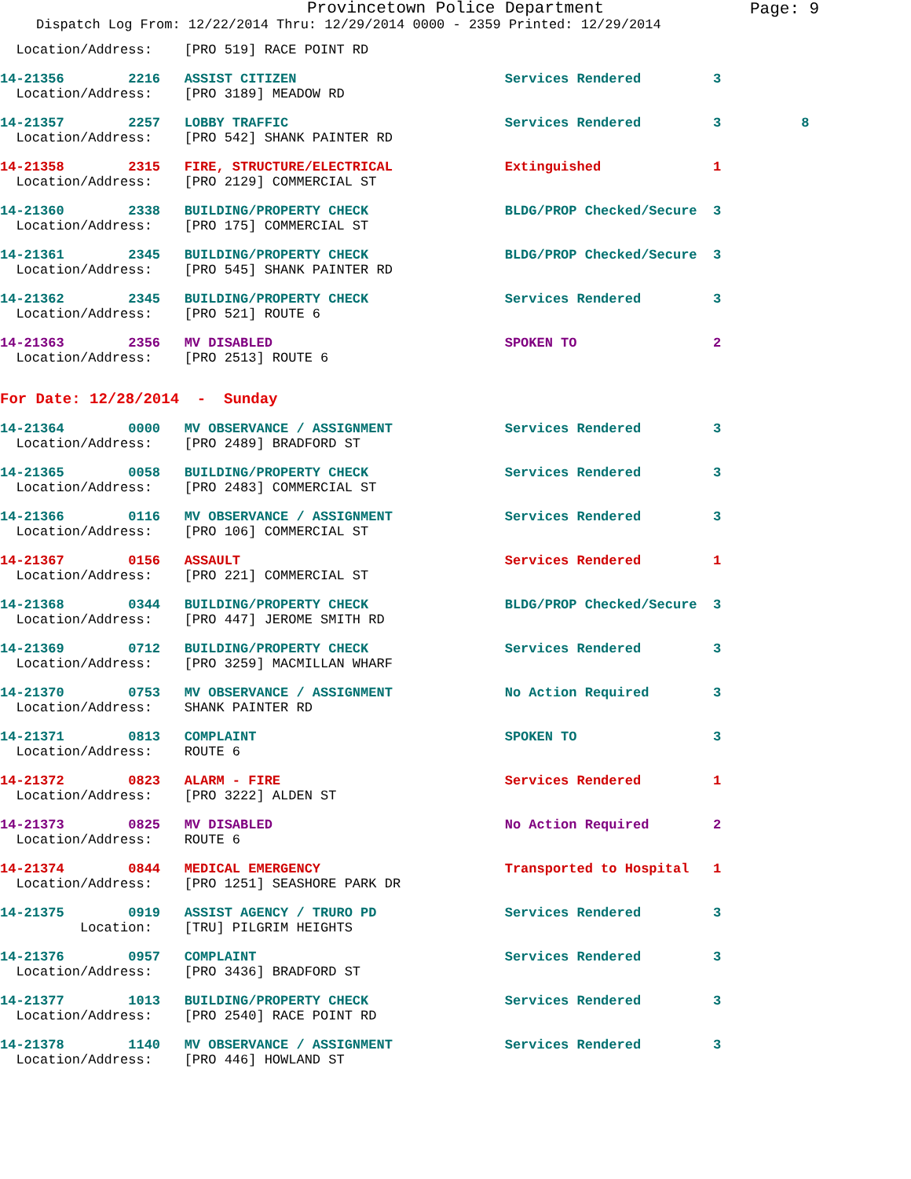Provincetown Police Department
Page: 9
Dispatch Log From: 12/22/2014 Thru: 12/29/2014 0000 - 2359 Printed: 12/29/2014
  Location/Address:    [PRO 519] RACE POINT RD
14-21356        2216   ASSIST CITIZEN                          Services Rendered         3
  Location/Address:    [PRO 3189] MEADOW RD
14-21357        2257   LOBBY TRAFFIC                           Services Rendered         3          8
  Location/Address:    [PRO 542] SHANK PAINTER RD
14-21358        2315   FIRE, STRUCTURE/ELECTRICAL              Extinguished              1
  Location/Address:    [PRO 2129] COMMERCIAL ST
14-21360        2338   BUILDING/PROPERTY CHECK                 BLDG/PROP Checked/Secure  3
  Location/Address:    [PRO 175] COMMERCIAL ST
14-21361        2345   BUILDING/PROPERTY CHECK                 BLDG/PROP Checked/Secure  3
  Location/Address:    [PRO 545] SHANK PAINTER RD
14-21362        2345   BUILDING/PROPERTY CHECK                 Services Rendered         3
  Location/Address:    [PRO 521] ROUTE 6
14-21363        2356   MV DISABLED                             SPOKEN TO                 2
  Location/Address:    [PRO 2513] ROUTE 6
For Date: 12/28/2014  -  Sunday
14-21364        0000   MV OBSERVANCE / ASSIGNMENT              Services Rendered         3
  Location/Address:    [PRO 2489] BRADFORD ST
14-21365        0058   BUILDING/PROPERTY CHECK                 Services Rendered         3
  Location/Address:    [PRO 2483] COMMERCIAL ST
14-21366        0116   MV OBSERVANCE / ASSIGNMENT              Services Rendered         3
  Location/Address:    [PRO 106] COMMERCIAL ST
14-21367        0156   ASSAULT                                 Services Rendered         1
  Location/Address:    [PRO 221] COMMERCIAL ST
14-21368        0344   BUILDING/PROPERTY CHECK                 BLDG/PROP Checked/Secure  3
  Location/Address:    [PRO 447] JEROME SMITH RD
14-21369        0712   BUILDING/PROPERTY CHECK                 Services Rendered         3
  Location/Address:    [PRO 3259] MACMILLAN WHARF
14-21370        0753   MV OBSERVANCE / ASSIGNMENT              No Action Required        3
  Location/Address:    SHANK PAINTER RD
14-21371        0813   COMPLAINT                               SPOKEN TO                 3
  Location/Address:    ROUTE 6
14-21372        0823   ALARM - FIRE                            Services Rendered         1
  Location/Address:    [PRO 3222] ALDEN ST
14-21373        0825   MV DISABLED                             No Action Required        2
  Location/Address:    ROUTE 6
14-21374        0844   MEDICAL EMERGENCY                       Transported to Hospital   1
  Location/Address:    [PRO 1251] SEASHORE PARK DR
14-21375        0919   ASSIST AGENCY / TRURO PD                Services Rendered         3
          Location:    [TRU] PILGRIM HEIGHTS
14-21376        0957   COMPLAINT                               Services Rendered         3
  Location/Address:    [PRO 3436] BRADFORD ST
14-21377        1013   BUILDING/PROPERTY CHECK                 Services Rendered         3
  Location/Address:    [PRO 2540] RACE POINT RD
14-21378        1140   MV OBSERVANCE / ASSIGNMENT              Services Rendered         3
  Location/Address:    [PRO 446] HOWLAND ST